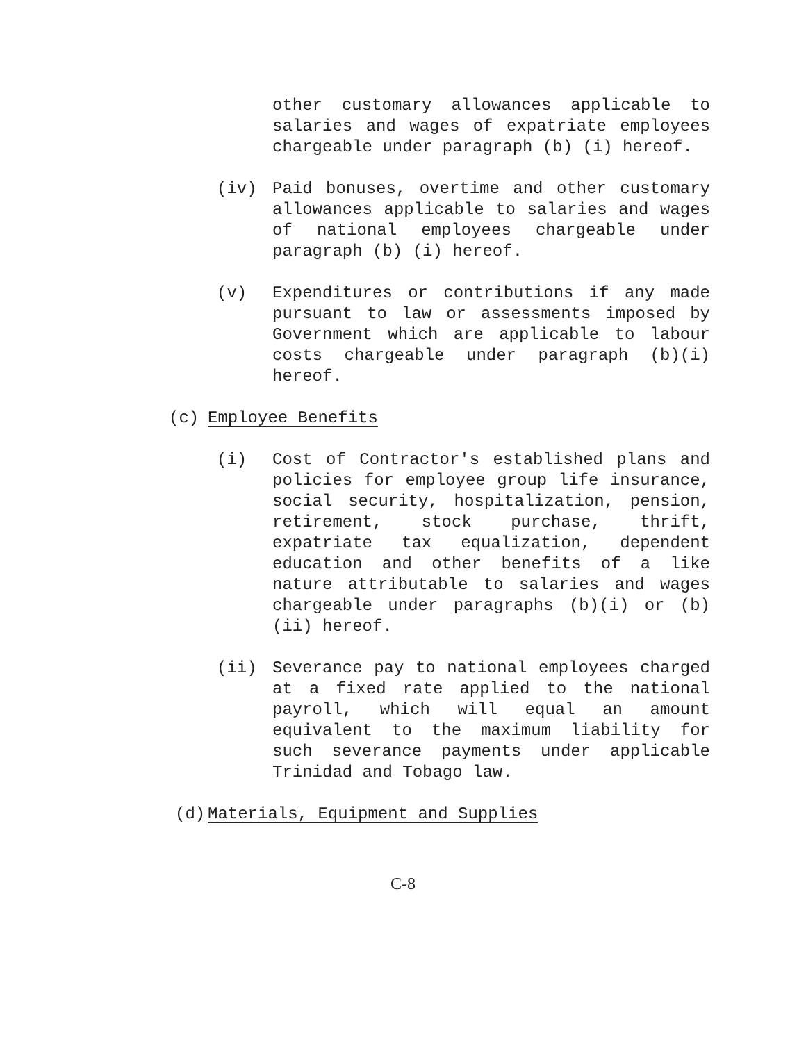other customary allowances applicable to salaries and wages of expatriate employees chargeable under paragraph (b) (i) hereof.
(iv) Paid bonuses, overtime and other customary allowances applicable to salaries and wages of national employees chargeable under paragraph (b) (i) hereof.
(v) Expenditures or contributions if any made pursuant to law or assessments imposed by Government which are applicable to labour costs chargeable under paragraph (b)(i) hereof.
(c) Employee Benefits
(i) Cost of Contractor's established plans and policies for employee group life insurance, social security, hospitalization, pension, retirement, stock purchase, thrift, expatriate tax equalization, dependent education and other benefits of a like nature attributable to salaries and wages chargeable under paragraphs (b)(i) or (b)(ii) hereof.
(ii) Severance pay to national employees charged at a fixed rate applied to the national payroll, which will equal an amount equivalent to the maximum liability for such severance payments under applicable Trinidad and Tobago law.
(d) Materials, Equipment and Supplies
C-8